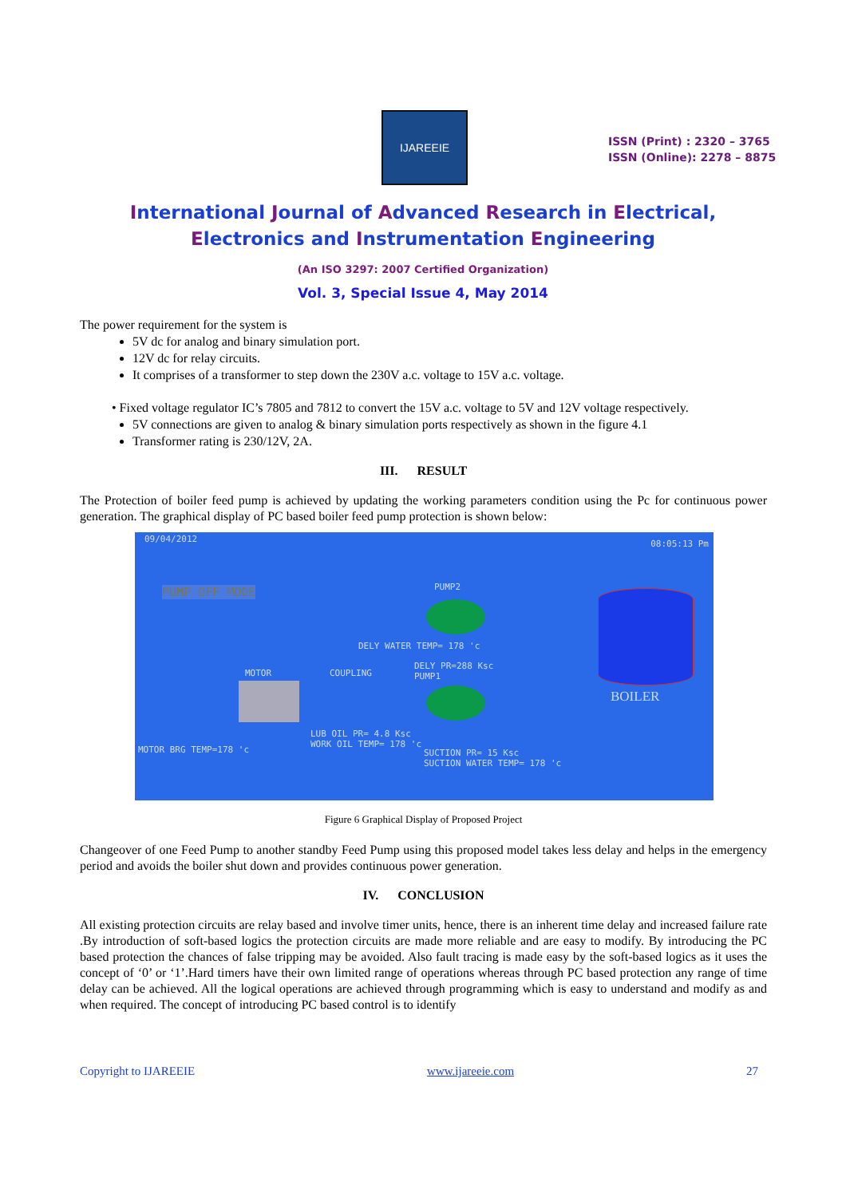IJAREEIE
ISSN (Print) : 2320 – 3765
ISSN (Online): 2278 – 8875
International Journal of Advanced Research in Electrical,
Electronics and Instrumentation Engineering
(An ISO 3297: 2007 Certified Organization)
Vol. 3, Special Issue 4, May 2014
The power requirement for the system is
5V dc for analog and binary simulation port.
12V dc for relay circuits.
It comprises of a transformer to step down the 230V a.c. voltage to 15V a.c. voltage.
• Fixed voltage regulator IC’s 7805 and 7812 to convert the 15V a.c. voltage to 5V and 12V voltage respectively.
5V connections are given to analog & binary simulation ports respectively as shown in the figure 4.1
Transformer rating is 230/12V, 2A.
III. RESULT
The Protection of boiler feed pump is achieved by updating the working parameters condition using the Pc for continuous power generation. The graphical display of PC based boiler feed pump protection is shown below:
09/04/2012 08:05:13 Pm
PUMP OFF MODE PUMP2
DELY WATER TEMP= 178 'c
DELY PR=288 Ksc
PUMP1 MOTOR COUPLING
BOILER
LUB OIL PR= 4.8 Ksc
WORK OIL TEMP= 178 'c
MOTOR BRG TEMP=178 'c SUCTION PR= 15 Ksc
SUCTION WATER TEMP= 178 'c
Figure 6 Graphical Display of Proposed Project
Changeover of one Feed Pump to another standby Feed Pump using this proposed model takes less delay and helps in the emergency period and avoids the boiler shut down and provides continuous power generation.
IV. CONCLUSION
All existing protection circuits are relay based and involve timer units, hence, there is an inherent time delay and increased failure rate .By introduction of soft-based logics the protection circuits are made more reliable and are easy to modify. By introducing the PC based protection the chances of false tripping may be avoided. Also fault tracing is made easy by the soft-based logics as it uses the concept of ‘0’ or ‘1’.Hard timers have their own limited range of operations whereas through PC based protection any range of time delay can be achieved. All the logical operations are achieved through programming which is easy to understand and modify as and when required. The concept of introducing PC based control is to identify
Copyright to IJAREEIE www.ijareeie.com 27